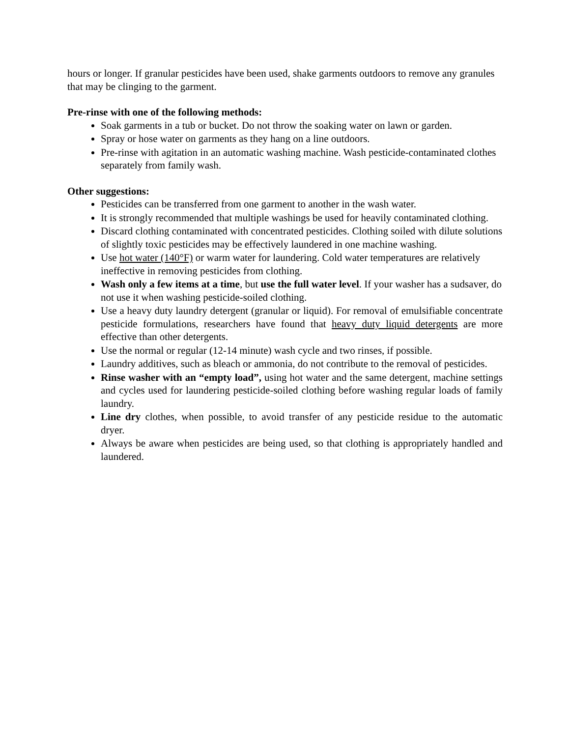hours or longer. If granular pesticides have been used, shake garments outdoors to remove any granules that may be clinging to the garment.
Pre-rinse with one of the following methods:
Soak garments in a tub or bucket. Do not throw the soaking water on lawn or garden.
Spray or hose water on garments as they hang on a line outdoors.
Pre-rinse with agitation in an automatic washing machine. Wash pesticide-contaminated clothes separately from family wash.
Other suggestions:
Pesticides can be transferred from one garment to another in the wash water.
It is strongly recommended that multiple washings be used for heavily contaminated clothing.
Discard clothing contaminated with concentrated pesticides. Clothing soiled with dilute solutions of slightly toxic pesticides may be effectively laundered in one machine washing.
Use hot water (140°F) or warm water for laundering. Cold water temperatures are relatively ineffective in removing pesticides from clothing.
Wash only a few items at a time, but use the full water level. If your washer has a sudsaver, do not use it when washing pesticide-soiled clothing.
Use a heavy duty laundry detergent (granular or liquid). For removal of emulsifiable concentrate pesticide formulations, researchers have found that heavy duty liquid detergents are more effective than other detergents.
Use the normal or regular (12-14 minute) wash cycle and two rinses, if possible.
Laundry additives, such as bleach or ammonia, do not contribute to the removal of pesticides.
Rinse washer with an “empty load”, using hot water and the same detergent, machine settings and cycles used for laundering pesticide-soiled clothing before washing regular loads of family laundry.
Line dry clothes, when possible, to avoid transfer of any pesticide residue to the automatic dryer.
Always be aware when pesticides are being used, so that clothing is appropriately handled and laundered.